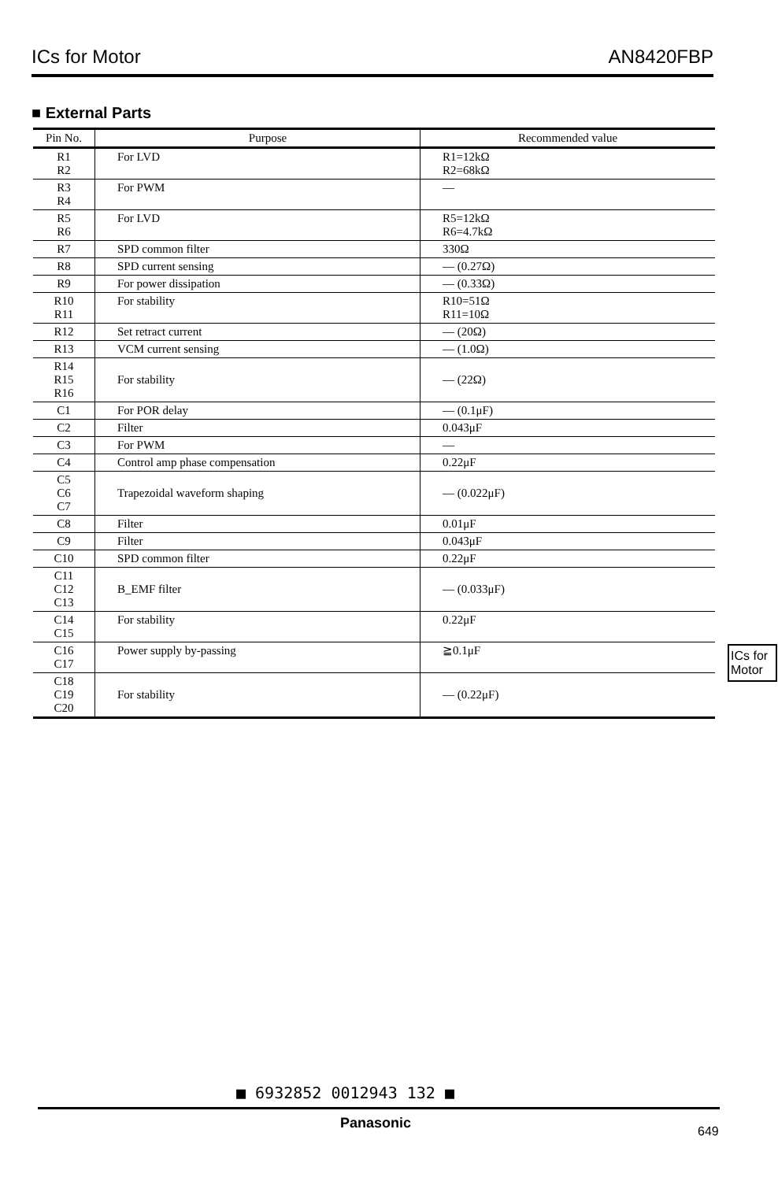ICs for Motor AN8420FBP
■ External Parts
| Pin No. | Purpose | Recommended value |
| --- | --- | --- |
| R1 R2 | For LVD | R1=12kΩ R2=68kΩ |
| R3 R4 | For PWM | — |
| R5 R6 | For LVD | R5=12kΩ R6=4.7kΩ |
| R7 | SPD common filter | 330Ω |
| R8 | SPD current sensing | — (0.27Ω) |
| R9 | For power dissipation | — (0.33Ω) |
| R10 R11 | For stability | R10=51Ω R11=10Ω |
| R12 | Set retract current | — (20Ω) |
| R13 | VCM current sensing | — (1.0Ω) |
| R14 R15 R16 | For stability | — (22Ω) |
| C1 | For POR delay | — (0.1μF) |
| C2 | Filter | 0.043μF |
| C3 | For PWM | — |
| C4 | Control amp phase compensation | 0.22μF |
| C5 C6 C7 | Trapezoidal waveform shaping | — (0.022μF) |
| C8 | Filter | 0.01μF |
| C9 | Filter | 0.043μF |
| C10 | SPD common filter | 0.22μF |
| C11 C12 C13 | B_EMF filter | — (0.033μF) |
| C14 C15 | For stability | 0.22μF |
| C16 C17 | Power supply by-passing | ≧0.1μF |
| C18 C19 C20 | For stability | — (0.22μF) |
ICs for
Motor
■ 6932852 0012943 132 ■
Panasonic
649